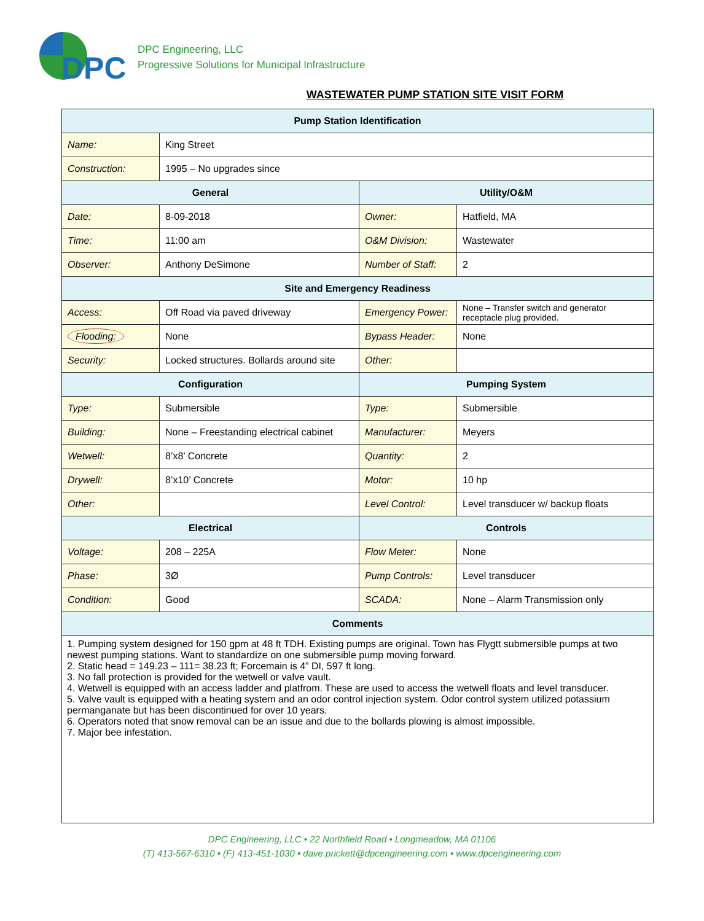DPC
DPC Engineering, LLC
Progressive Solutions for Municipal Infrastructure
WASTEWATER PUMP STATION SITE VISIT FORM
| Pump Station Identification | | | |
| --- | --- | --- | --- |
| Name: | King Street | | |
| Construction: | 1995 – No upgrades since | | |
| General | | Utility/O&M | |
| Date: | 8-09-2018 | Owner: | Hatfield, MA |
| Time: | 11:00 am | O&M Division: | Wastewater |
| Observer: | Anthony DeSimone | Number of Staff: | 2 |
| Site and Emergency Readiness | | | |
| Access: | Off Road via paved driveway | Emergency Power: | None – Transfer switch and generator receptacle plug provided. |
| Flooding: | None | Bypass Header: | None |
| Security: | Locked structures. Bollards around site | Other: | |
| Configuration | | Pumping System | |
| Type: | Submersible | Type: | Submersible |
| Building: | None – Freestanding electrical cabinet | Manufacturer: | Meyers |
| Wetwell: | 8’x8’ Concrete | Quantity: | 2 |
| Drywell: | 8’x10’ Concrete | Motor: | 10 hp |
| Other: | | Level Control: | Level transducer w/ backup floats |
| Electrical | | Controls | |
| Voltage: | 208 – 225A | Flow Meter: | None |
| Phase: | 3Ø | Pump Controls: | Level transducer |
| Condition: | Good | SCADA: | None – Alarm Transmission only |
| Comments | | | |
| 1. Pumping system designed for 150 gpm at 48 ft TDH. Existing pumps are original. Town has Flygtt submersible pumps at two newest pumping stations. Want to standardize on one submersible pump moving forward. 2. Static head = 149.23 – 111= 38.23 ft; Forcemain is 4” DI, 597 ft long. 3. No fall protection is provided for the wetwell or valve vault. 4. Wetwell is equipped with an access ladder and platfrom. These are used to access the wetwell floats and level transducer. 5. Valve vault is equipped with a heating system and an odor control injection system. Odor control system utilized potassium permanganate but has been discontinued for over 10 years. 6. Operators noted that snow removal can be an issue and due to the bollards plowing is almost impossible. 7. Major bee infestation. | | | |
DPC Engineering, LLC • 22 Northfield Road • Longmeadow, MA 01106
(T) 413-567-6310 • (F) 413-451-1030 • dave.prickett@dpcengineering.com • www.dpcengineering.com